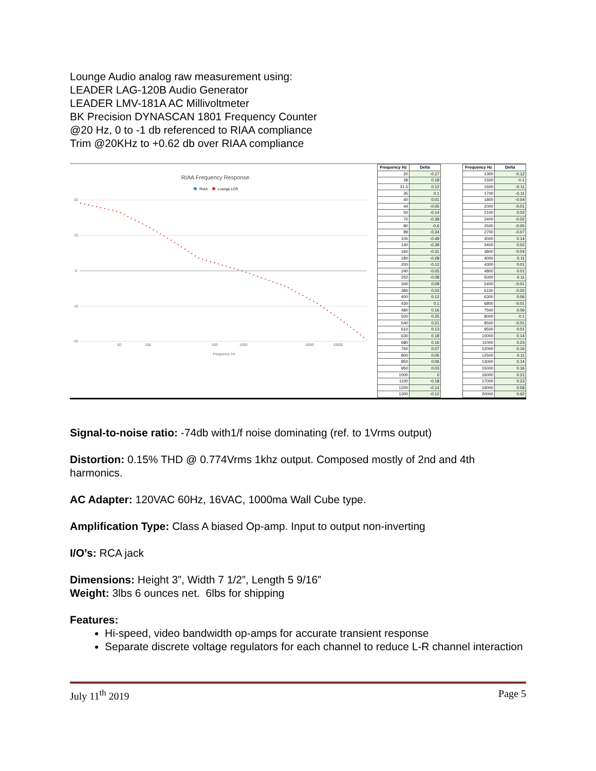Lounge Audio analog raw measurement using:
LEADER LAG-120B Audio Generator
LEADER LMV-181A AC Millivoltmeter
BK Precision DYNASCAN 1801 Frequency Counter
@20 Hz, 0 to -1 db referenced to RIAA compliance
Trim @20KHz to +0.62 db over RIAA compliance
RIAA Frequency Response
RIAA
Lounge LCR
20
10
0
-10
-20
50
100
500
1000
5000
10000
Frequency Hz
| Frequency Hz | Delta |
| --- | --- |
| 20 | -0.17 |
| 28 | 0.18 |
| 31.5 | 0.12 |
| 35 | 0.1 |
| 40 | 0.01 |
| 44 | -0.05 |
| 50 | -0.14 |
| 70 | -0.38 |
| 80 | -0.6 |
| 89 | -0.34 |
| 100 | -0.49 |
| 140 | -0.39 |
| 160 | -0.31 |
| 180 | -0.28 |
| 200 | -0.12 |
| 240 | -0.05 |
| 250 | -0.08 |
| 340 | 0.09 |
| 380 | 0.03 |
| 400 | 0.12 |
| 430 | 0.1 |
| 480 | 0.16 |
| 500 | 0.25 |
| 540 | 0.21 |
| 610 | 0.13 |
| 630 | 0.18 |
| 680 | 0.16 |
| 760 | 0.07 |
| 800 | 0.05 |
| 850 | 0.06 |
| 950 | 0.03 |
| 1000 | 0 |
| 1100 | -0.18 |
| 1200 | -0.14 |
| 1300 | -0.12 |
| Frequency Hz | Delta |
| --- | --- |
| 1300 | -0.12 |
| 1500 | -0.1 |
| 1600 | -0.11 |
| 1700 | -0.11 |
| 1800 | -0.04 |
| 2000 | -0.01 |
| 2100 | 0.02 |
| 2400 | -0.02 |
| 2500 | -0.05 |
| 2700 | -0.07 |
| 3000 | 0.14 |
| 3400 | 0.02 |
| 3800 | -0.04 |
| 4000 | 0.11 |
| 4300 | 0.01 |
| 4800 | 0.01 |
| 5000 | 0.11 |
| 5400 | -0.01 |
| 6100 | -0.02 |
| 6300 | 0.06 |
| 6800 | -0.01 |
| 7500 | 0.06 |
| 8000 | 0.1 |
| 8500 | -0.01 |
| 9500 | 0.01 |
| 10000 | 0.14 |
| 11000 | 0.23 |
| 12000 | 0.16 |
| 12500 | 0.11 |
| 13000 | 0.14 |
| 15000 | 0.16 |
| 16000 | 0.21 |
| 17000 | 0.23 |
| 19000 | 0.58 |
| 20000 | 0.62 |
Signal-to-noise ratio: -74db with1/f noise dominating (ref. to 1Vrms output)
Distortion: 0.15% THD @ 0.774Vrms 1khz output. Composed mostly of 2nd and 4th harmonics.
AC Adapter: 120VAC 60Hz, 16VAC, 1000ma Wall Cube type.
Amplification Type: Class A biased Op-amp. Input to output non-inverting
I/O’s: RCA jack
Dimensions: Height 3”, Width 7 1/2”, Length 5 9/16”
Weight: 3lbs 6 ounces net. 6lbs for shipping
Features:
Hi-speed, video bandwidth op-amps for accurate transient response
Separate discrete voltage regulators for each channel to reduce L-R channel interaction
July 11<sup>th</sup> 2019 Page 5